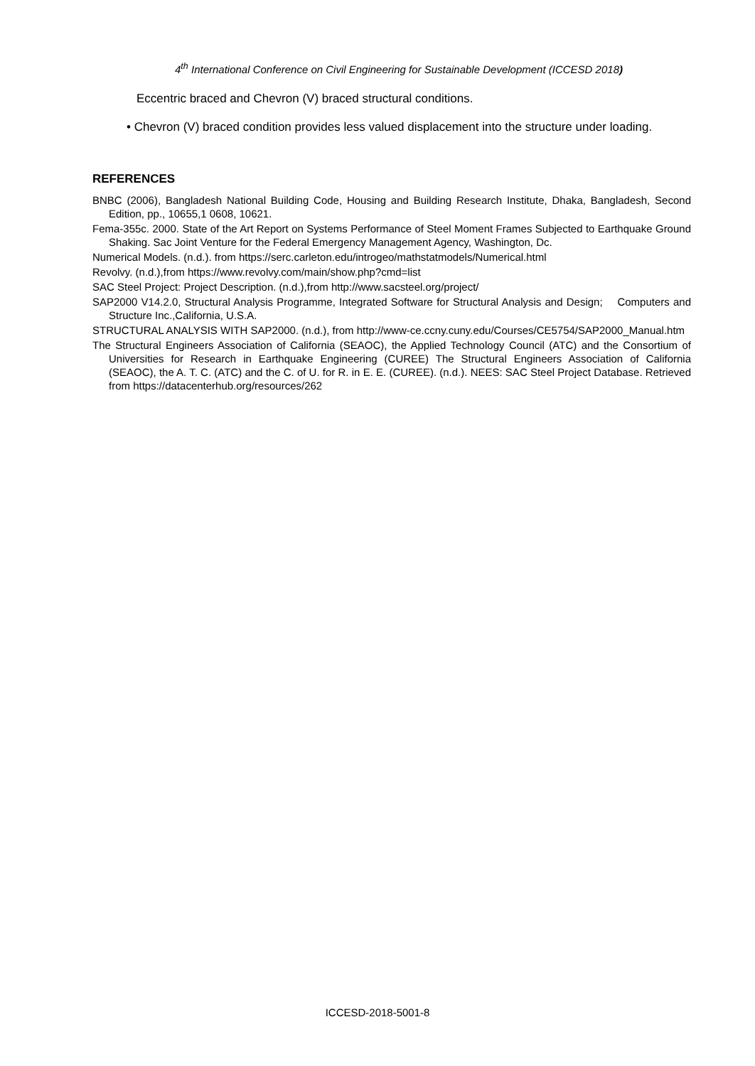4<sup>th</sup> International Conference on Civil Engineering for Sustainable Development (ICCESD 2018)
Eccentric braced and Chevron (V) braced structural conditions.
• Chevron (V) braced condition provides less valued displacement into the structure under loading.
REFERENCES
BNBC (2006), Bangladesh National Building Code, Housing and Building Research Institute, Dhaka, Bangladesh, Second Edition, pp., 10655,1 0608, 10621.
Fema-355c. 2000. State of the Art Report on Systems Performance of Steel Moment Frames Subjected to Earthquake Ground Shaking. Sac Joint Venture for the Federal Emergency Management Agency, Washington, Dc.
Numerical Models. (n.d.). from https://serc.carleton.edu/introgeo/mathstatmodels/Numerical.html
Revolvy. (n.d.),from https://www.revolvy.com/main/show.php?cmd=list
SAC Steel Project: Project Description. (n.d.),from http://www.sacsteel.org/project/
SAP2000 V14.2.0, Structural Analysis Programme, Integrated Software for Structural Analysis and Design; Computers and Structure Inc.,California, U.S.A.
STRUCTURAL ANALYSIS WITH SAP2000. (n.d.), from http://www-ce.ccny.cuny.edu/Courses/CE5754/SAP2000_Manual.htm
The Structural Engineers Association of California (SEAOC), the Applied Technology Council (ATC) and the Consortium of Universities for Research in Earthquake Engineering (CUREE) The Structural Engineers Association of California (SEAOC), the A. T. C. (ATC) and the C. of U. for R. in E. E. (CUREE). (n.d.). NEES: SAC Steel Project Database. Retrieved from https://datacenterhub.org/resources/262
ICCESD-2018-5001-8